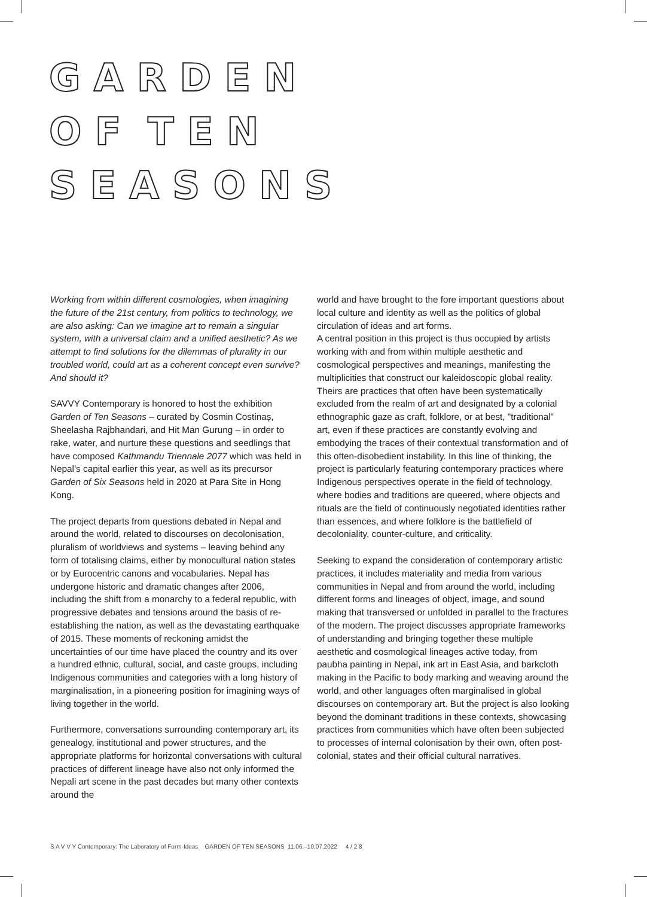G A R D E N
O F T E N
S E A S O N S
Working from within different cosmologies, when imagining the future of the 21st century, from politics to technology, we are also asking: Can we imagine art to remain a singular system, with a universal claim and a unified aesthetic? As we attempt to find solutions for the dilemmas of plurality in our troubled world, could art as a coherent concept even survive? And should it?
SAVVY Contemporary is honored to host the exhibition Garden of Ten Seasons – curated by Cosmin Costinaș, Sheelasha Rajbhandari, and Hit Man Gurung – in order to rake, water, and nurture these questions and seedlings that have composed Kathmandu Triennale 2077 which was held in Nepal’s capital earlier this year, as well as its precursor Garden of Six Seasons held in 2020 at Para Site in Hong Kong.
The project departs from questions debated in Nepal and around the world, related to discourses on decolonisation, pluralism of worldviews and systems – leaving behind any form of totalising claims, either by monocultural nation states or by Eurocentric canons and vocabularies. Nepal has undergone historic and dramatic changes after 2006, including the shift from a monarchy to a federal republic, with progressive debates and tensions around the basis of re-establishing the nation, as well as the devastating earthquake of 2015. These moments of reckoning amidst the uncertainties of our time have placed the country and its over a hundred ethnic, cultural, social, and caste groups, including Indigenous communities and categories with a long history of marginalisation, in a pioneering position for imagining ways of living together in the world.
Furthermore, conversations surrounding contemporary art, its genealogy, institutional and power structures, and the appropriate platforms for horizontal conversations with cultural practices of different lineage have also not only informed the Nepali art scene in the past decades but many other contexts around the
world and have brought to the fore important questions about local culture and identity as well as the politics of global circulation of ideas and art forms.
A central position in this project is thus occupied by artists working with and from within multiple aesthetic and cosmological perspectives and meanings, manifesting the multiplicities that construct our kaleidoscopic global reality. Theirs are practices that often have been systematically excluded from the realm of art and designated by a colonial ethnographic gaze as craft, folklore, or at best, "traditional" art, even if these practices are constantly evolving and embodying the traces of their contextual transformation and of this often-disobedient instability. In this line of thinking, the project is particularly featuring contemporary practices where Indigenous perspectives operate in the field of technology, where bodies and traditions are queered, where objects and rituals are the field of continuously negotiated identities rather than essences, and where folklore is the battlefield of decoloniality, counter-culture, and criticality.
Seeking to expand the consideration of contemporary artistic practices, it includes materiality and media from various communities in Nepal and from around the world, including different forms and lineages of object, image, and sound making that transversed or unfolded in parallel to the fractures of the modern. The project discusses appropriate frameworks of understanding and bringing together these multiple aesthetic and cosmological lineages active today, from paubha painting in Nepal, ink art in East Asia, and barkcloth making in the Pacific to body marking and weaving around the world, and other languages often marginalised in global discourses on contemporary art. But the project is also looking beyond the dominant traditions in these contexts, showcasing practices from communities which have often been subjected to processes of internal colonisation by their own, often post-colonial, states and their official cultural narratives.
S A V V Y Contemporary: The Laboratory of Form-Ideas GARDEN OF TEN SEASONS 11.06.–10.07.2022 4 / 2 8